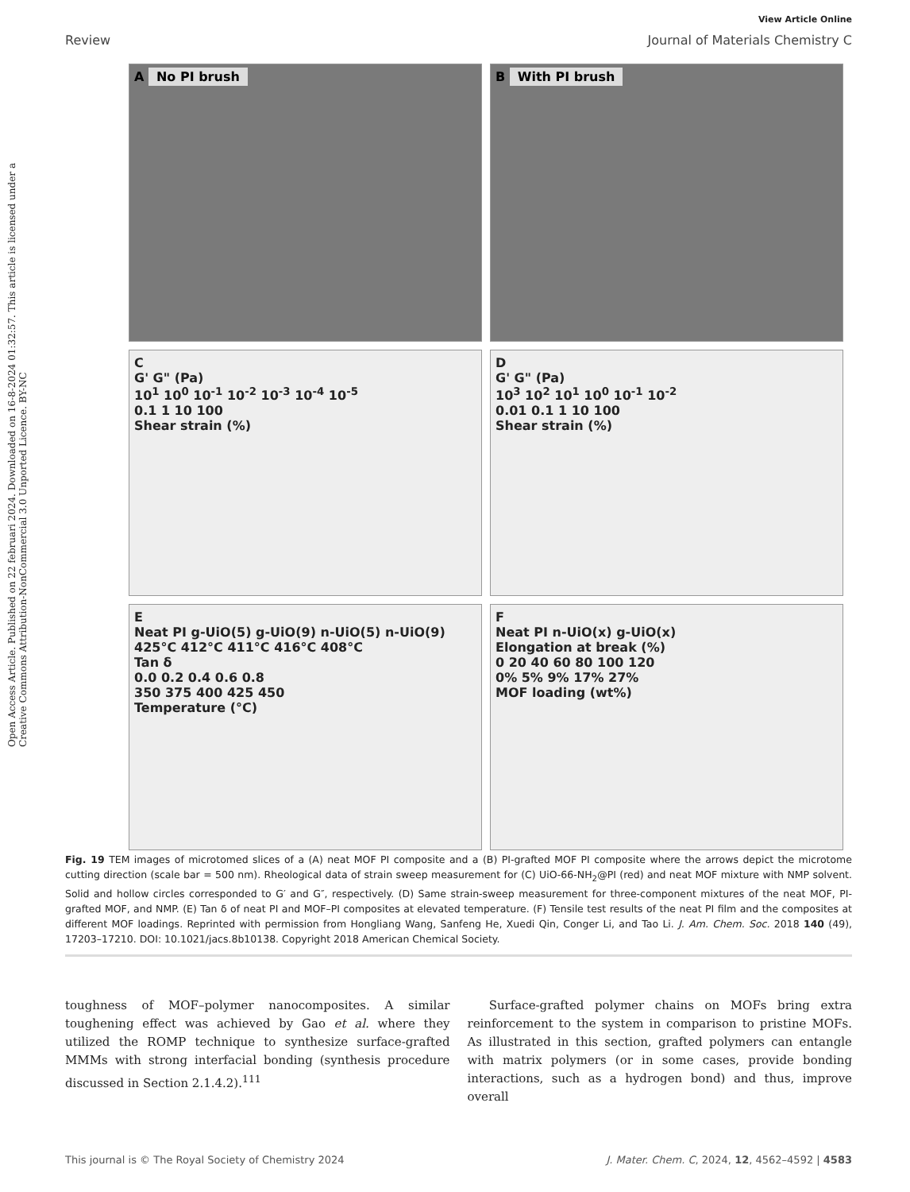Open Access Article. Published on 22 februari 2024. Downloaded on 16-8-2024 01:32:57. This article is licensed under a Creative Commons Attribution-NonCommercial 3.0 Unported Licence. BY-NC
View Article Online
Review Journal of Materials Chemistry C
A No PI brush
B With PI brush
C
G' G" (Pa)
10<sup>1</sup> 10<sup>0</sup> 10<sup>-1</sup> 10<sup>-2</sup> 10<sup>-3</sup> 10<sup>-4</sup> 10<sup>-5</sup>
0.1 1 10 100
Shear strain (%)
D
G' G" (Pa)
10<sup>3</sup> 10<sup>2</sup> 10<sup>1</sup> 10<sup>0</sup> 10<sup>-1</sup> 10<sup>-2</sup>
0.01 0.1 1 10 100
Shear strain (%)
E
Neat PI g-UiO(5) g-UiO(9) n-UiO(5) n-UiO(9)
425°C 412°C 411°C 416°C 408°C
Tan δ
0.0 0.2 0.4 0.6 0.8
350 375 400 425 450
Temperature (°C)
F
Neat PI n-UiO(x) g-UiO(x)
Elongation at break (%)
0 20 40 60 80 100 120
0% 5% 9% 17% 27%
MOF loading (wt%)
Fig. 19 TEM images of microtomed slices of a (A) neat MOF PI composite and a (B) PI-grafted MOF PI composite where the arrows depict the microtome cutting direction (scale bar = 500 nm). Rheological data of strain sweep measurement for (C) UiO-66-NH<sub>2</sub>@PI (red) and neat MOF mixture with NMP solvent. Solid and hollow circles corresponded to G′ and G″, respectively. (D) Same strain-sweep measurement for three-component mixtures of the neat MOF, PI-grafted MOF, and NMP. (E) Tan δ of neat PI and MOF–PI composites at elevated temperature. (F) Tensile test results of the neat PI film and the composites at different MOF loadings. Reprinted with permission from Hongliang Wang, Sanfeng He, Xuedi Qin, Conger Li, and Tao Li. J. Am. Chem. Soc. 2018 140 (49), 17203–17210. DOI: 10.1021/jacs.8b10138. Copyright 2018 American Chemical Society.
toughness of MOF–polymer nanocomposites. A similar toughening effect was achieved by Gao et al. where they utilized the ROMP technique to synthesize surface-grafted MMMs with strong interfacial bonding (synthesis procedure discussed in Section 2.1.4.2).<sup>111</sup>
Surface-grafted polymer chains on MOFs bring extra reinforcement to the system in comparison to pristine MOFs. As illustrated in this section, grafted polymers can entangle with matrix polymers (or in some cases, provide bonding interactions, such as a hydrogen bond) and thus, improve overall
This journal is © The Royal Society of Chemistry 2024 J. Mater. Chem. C, 2024, 12, 4562–4592 | 4583